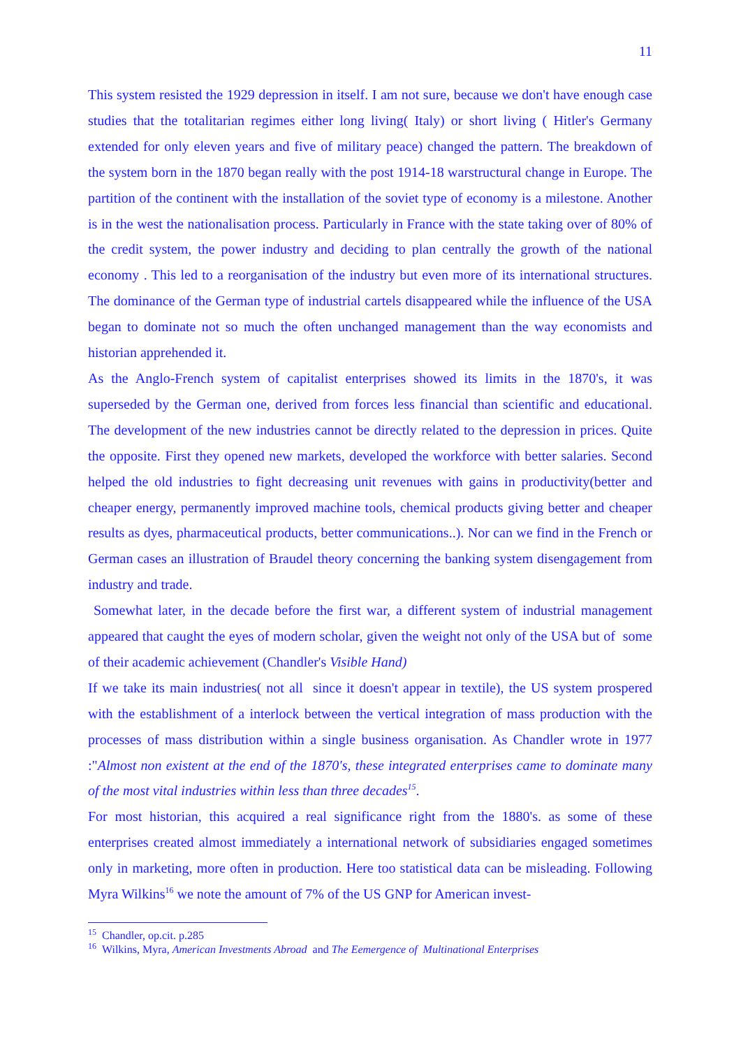11
This system resisted the 1929 depression in itself. I am not sure, because we don't have enough case studies that the totalitarian regimes either long living( Italy) or short living ( Hitler's Germany extended for only eleven years and five of military peace) changed the pattern. The breakdown of the system born in the 1870 began really with the post 1914-18 warstructural change in Europe. The partition of the continent with the installation of the soviet type of economy is a milestone. Another is in the west the nationalisation process. Particularly in France with the state taking over of 80% of the credit system, the power industry and deciding to plan centrally the growth of the national economy . This led to a reorganisation of the industry but even more of its international structures. The dominance of the German type of industrial cartels disappeared while the influence of the USA began to dominate not so much the often unchanged management than the way economists and historian apprehended it.
As the Anglo-French system of capitalist enterprises showed its limits in the 1870's, it was superseded by the German one, derived from forces less financial than scientific and educational. The development of the new industries cannot be directly related to the depression in prices. Quite the opposite. First they opened new markets, developed the workforce with better salaries. Second helped the old industries to fight decreasing unit revenues with gains in productivity(better and cheaper energy, permanently improved machine tools, chemical products giving better and cheaper results as dyes, pharmaceutical products, better communications..). Nor can we find in the French or German cases an illustration of Braudel theory concerning the banking system disengagement from industry and trade.
Somewhat later, in the decade before the first war, a different system of industrial management appeared that caught the eyes of modern scholar, given the weight not only of the USA but of some of their academic achievement (Chandler's Visible Hand)
If we take its main industries( not all since it doesn't appear in textile), the US system prospered with the establishment of a interlock between the vertical integration of mass production with the processes of mass distribution within a single business organisation. As Chandler wrote in 1977 :"Almost non existent at the end of the 1870's, these integrated enterprises came to dominate many of the most vital industries within less than three decades<sup>15</sup>.
For most historian, this acquired a real significance right from the 1880's. as some of these enterprises created almost immediately a international network of subsidiaries engaged sometimes only in marketing, more often in production. Here too statistical data can be misleading. Following Myra Wilkins<sup>16</sup> we note the amount of 7% of the US GNP for American invest-
<sup>15</sup> Chandler, op.cit. p.285
<sup>16</sup> Wilkins, Myra, American Investments Abroad and The Eemergence of Multinational Enterprises